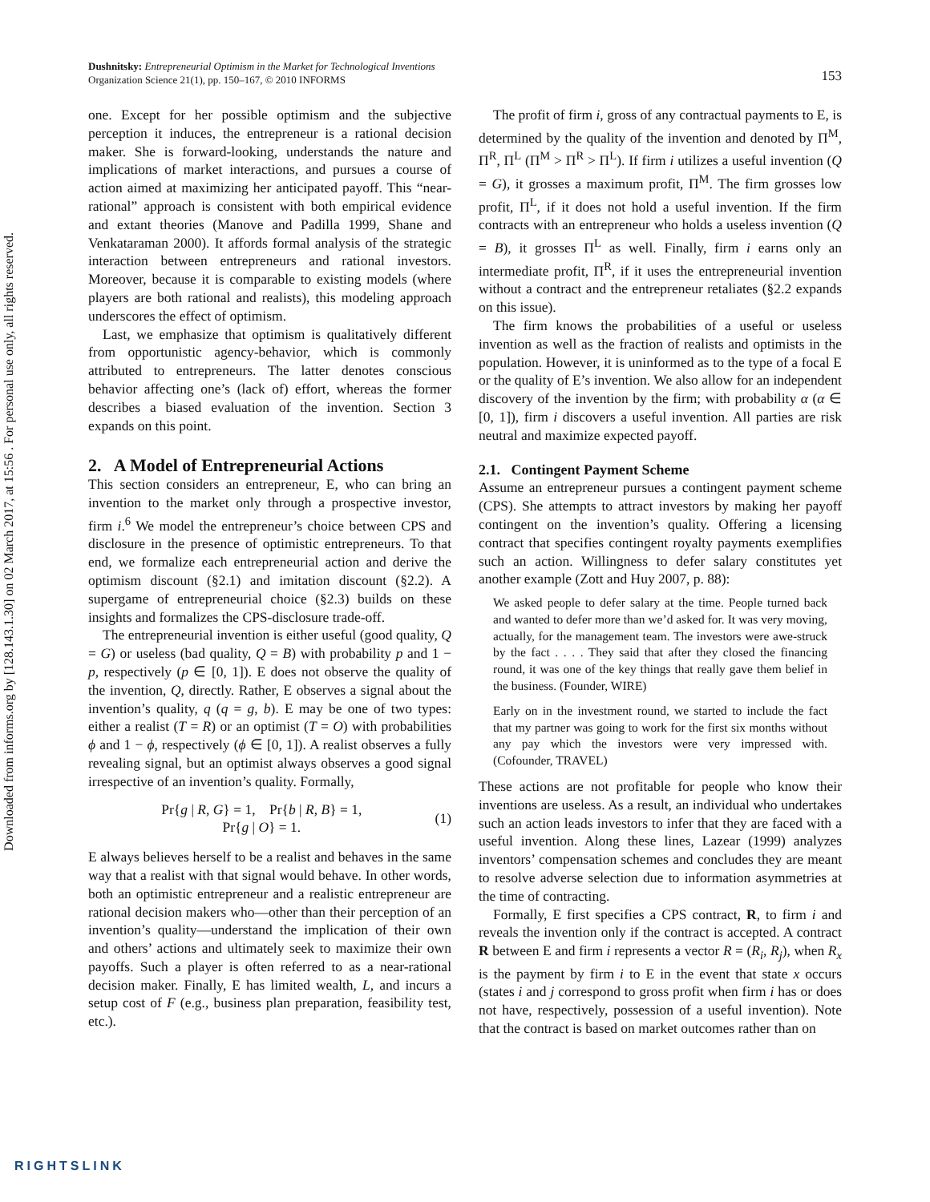Downloaded from informs.org by [128.143.1.30] on 02 March 2017, at 15:56 . For personal use only, all rights reserved.
Dushnitsky: Entrepreneurial Optimism in the Market for Technological Inventions
Organization Science 21(1), pp. 150–167, © 2010 INFORMS
153
one. Except for her possible optimism and the subjective perception it induces, the entrepreneur is a rational decision maker. She is forward-looking, understands the nature and implications of market interactions, and pursues a course of action aimed at maximizing her anticipated payoff. This “near-rational” approach is consistent with both empirical evidence and extant theories (Manove and Padilla 1999, Shane and Venkataraman 2000). It affords formal analysis of the strategic interaction between entrepreneurs and rational investors. Moreover, because it is comparable to existing models (where players are both rational and realists), this modeling approach underscores the effect of optimism.
Last, we emphasize that optimism is qualitatively different from opportunistic agency-behavior, which is commonly attributed to entrepreneurs. The latter denotes conscious behavior affecting one’s (lack of) effort, whereas the former describes a biased evaluation of the invention. Section 3 expands on this point.
2. A Model of Entrepreneurial Actions
This section considers an entrepreneur, E, who can bring an invention to the market only through a prospective investor, firm i.<sup>6</sup> We model the entrepreneur’s choice between CPS and disclosure in the presence of optimistic entrepreneurs. To that end, we formalize each entrepreneurial action and derive the optimism discount (§2.1) and imitation discount (§2.2). A supergame of entrepreneurial choice (§2.3) builds on these insights and formalizes the CPS-disclosure trade-off.
The entrepreneurial invention is either useful (good quality, Q = G) or useless (bad quality, Q = B) with probability p and 1 − p, respectively (p ∈ [0, 1]). E does not observe the quality of the invention, Q, directly. Rather, E observes a signal about the invention’s quality, q (q = g, b). E may be one of two types: either a realist (T = R) or an optimist (T = O) with probabilities ϕ and 1 − ϕ, respectively (ϕ ∈ [0, 1]). A realist observes a fully revealing signal, but an optimist always observes a good signal irrespective of an invention’s quality. Formally,
Pr{g | R, G} = 1, Pr{b | R, B} = 1,
Pr{g | O} = 1.
(1)
E always believes herself to be a realist and behaves in the same way that a realist with that signal would behave. In other words, both an optimistic entrepreneur and a realistic entrepreneur are rational decision makers who—other than their perception of an invention’s quality—understand the implication of their own and others’ actions and ultimately seek to maximize their own payoffs. Such a player is often referred to as a near-rational decision maker. Finally, E has limited wealth, L, and incurs a setup cost of F (e.g., business plan preparation, feasibility test, etc.).
The profit of firm i, gross of any contractual payments to E, is determined by the quality of the invention and denoted by Π<sup>M</sup>, Π<sup>R</sup>, Π<sup>L</sup> (Π<sup>M</sup> > Π<sup>R</sup> > Π<sup>L</sup>). If firm i utilizes a useful invention (Q = G), it grosses a maximum profit, Π<sup>M</sup>. The firm grosses low profit, Π<sup>L</sup>, if it does not hold a useful invention. If the firm contracts with an entrepreneur who holds a useless invention (Q = B), it grosses Π<sup>L</sup> as well. Finally, firm i earns only an intermediate profit, Π<sup>R</sup>, if it uses the entrepreneurial invention without a contract and the entrepreneur retaliates (§2.2 expands on this issue).
The firm knows the probabilities of a useful or useless invention as well as the fraction of realists and optimists in the population. However, it is uninformed as to the type of a focal E or the quality of E’s invention. We also allow for an independent discovery of the invention by the firm; with probability α (α ∈ [0, 1]), firm i discovers a useful invention. All parties are risk neutral and maximize expected payoff.
2.1. Contingent Payment Scheme
Assume an entrepreneur pursues a contingent payment scheme (CPS). She attempts to attract investors by making her payoff contingent on the invention’s quality. Offering a licensing contract that specifies contingent royalty payments exemplifies such an action. Willingness to defer salary constitutes yet another example (Zott and Huy 2007, p. 88):
We asked people to defer salary at the time. People turned back and wanted to defer more than we’d asked for. It was very moving, actually, for the management team. The investors were awe-struck by the fact . . . . They said that after they closed the financing round, it was one of the key things that really gave them belief in the business. (Founder, WIRE)
Early on in the investment round, we started to include the fact that my partner was going to work for the first six months without any pay which the investors were very impressed with. (Cofounder, TRAVEL)
These actions are not profitable for people who know their inventions are useless. As a result, an individual who undertakes such an action leads investors to infer that they are faced with a useful invention. Along these lines, Lazear (1999) analyzes inventors’ compensation schemes and concludes they are meant to resolve adverse selection due to information asymmetries at the time of contracting.
Formally, E first specifies a CPS contract, R, to firm i and reveals the invention only if the contract is accepted. A contract R between E and firm i represents a vector R = (R<sub>i</sub>, R<sub>j</sub>), when R<sub>x</sub> is the payment by firm i to E in the event that state x occurs (states i and j correspond to gross profit when firm i has or does not have, respectively, possession of a useful invention). Note that the contract is based on market outcomes rather than on
RIGHTSLINK